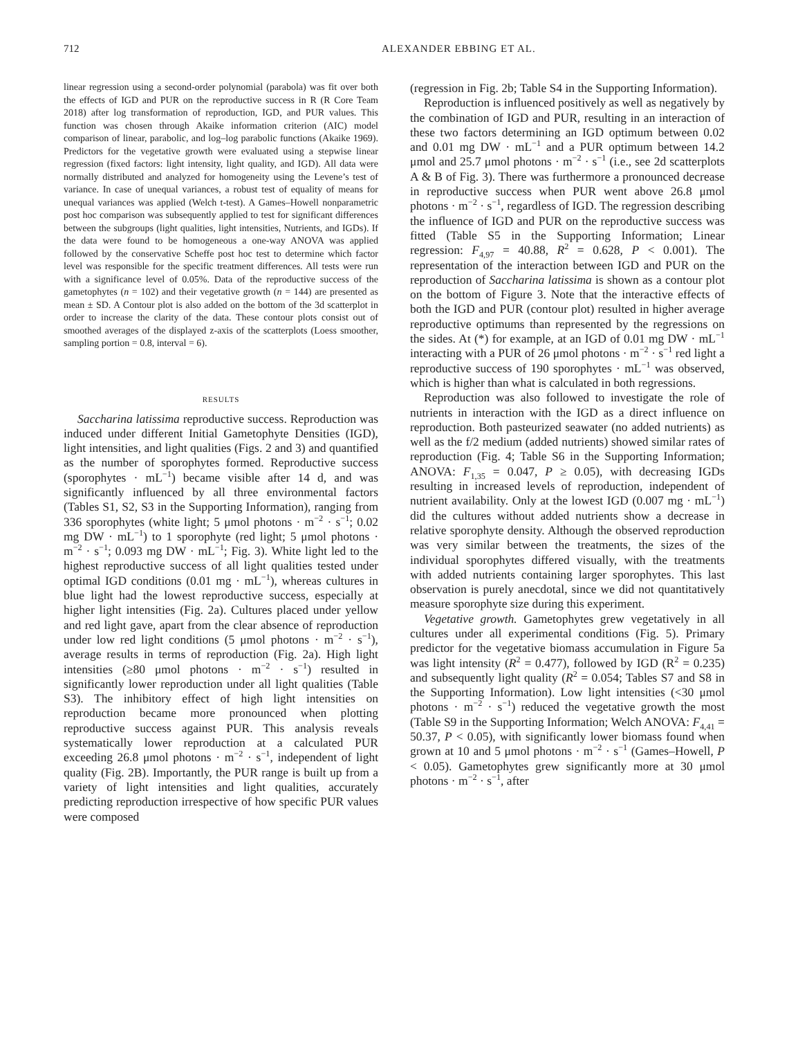712 ALEXANDER EBBING ET AL.
linear regression using a second-order polynomial (parabola) was fit over both the effects of IGD and PUR on the reproductive success in R (R Core Team 2018) after log transformation of reproduction, IGD, and PUR values. This function was chosen through Akaike information criterion (AIC) model comparison of linear, parabolic, and log–log parabolic functions (Akaike 1969). Predictors for the vegetative growth were evaluated using a stepwise linear regression (fixed factors: light intensity, light quality, and IGD). All data were normally distributed and analyzed for homogeneity using the Levene’s test of variance. In case of unequal variances, a robust test of equality of means for unequal variances was applied (Welch t-test). A Games–Howell nonparametric post hoc comparison was subsequently applied to test for significant differences between the subgroups (light qualities, light intensities, Nutrients, and IGDs). If the data were found to be homogeneous a one-way ANOVA was applied followed by the conservative Scheffe post hoc test to determine which factor level was responsible for the specific treatment differences. All tests were run with a significance level of 0.05%. Data of the reproductive success of the gametophytes (n = 102) and their vegetative growth (n = 144) are presented as mean ± SD. A Contour plot is also added on the bottom of the 3d scatterplot in order to increase the clarity of the data. These contour plots consist out of smoothed averages of the displayed z-axis of the scatterplots (Loess smoother, sampling portion = 0.8, interval = 6).
RESULTS
Saccharina latissima reproductive success. Reproduction was induced under different Initial Gametophyte Densities (IGD), light intensities, and light qualities (Figs. 2 and 3) and quantified as the number of sporophytes formed. Reproductive success (sporophytes · mL<sup>−1</sup>) became visible after 14 d, and was significantly influenced by all three environmental factors (Tables S1, S2, S3 in the Supporting Information), ranging from 336 sporophytes (white light; 5 μmol photons · m<sup>−2</sup> · s<sup>−1</sup>; 0.02 mg DW · mL<sup>−1</sup>) to 1 sporophyte (red light; 5 μmol photons · m<sup>−2</sup> · s<sup>−1</sup>; 0.093 mg DW · mL<sup>−1</sup>; Fig. 3). White light led to the highest reproductive success of all light qualities tested under optimal IGD conditions (0.01 mg · mL<sup>−1</sup>), whereas cultures in blue light had the lowest reproductive success, especially at higher light intensities (Fig. 2a). Cultures placed under yellow and red light gave, apart from the clear absence of reproduction under low red light conditions (5 μmol photons · m<sup>−2</sup> · s<sup>−1</sup>), average results in terms of reproduction (Fig. 2a). High light intensities (≥80 μmol photons · m<sup>−2</sup> · s<sup>−1</sup>) resulted in significantly lower reproduction under all light qualities (Table S3). The inhibitory effect of high light intensities on reproduction became more pronounced when plotting reproductive success against PUR. This analysis reveals systematically lower reproduction at a calculated PUR exceeding 26.8 μmol photons · m<sup>−2</sup> · s<sup>−1</sup>, independent of light quality (Fig. 2B). Importantly, the PUR range is built up from a variety of light intensities and light qualities, accurately predicting reproduction irrespective of how specific PUR values were composed
(regression in Fig. 2b; Table S4 in the Supporting Information).
Reproduction is influenced positively as well as negatively by the combination of IGD and PUR, resulting in an interaction of these two factors determining an IGD optimum between 0.02 and 0.01 mg DW · mL<sup>−1</sup> and a PUR optimum between 14.2 μmol and 25.7 μmol photons · m<sup>−2</sup> · s<sup>−1</sup> (i.e., see 2d scatterplots A & B of Fig. 3). There was furthermore a pronounced decrease in reproductive success when PUR went above 26.8 μmol photons · m<sup>−2</sup> · s<sup>−1</sup>, regardless of IGD. The regression describing the influence of IGD and PUR on the reproductive success was fitted (Table S5 in the Supporting Information; Linear regression: F<sub>4,97</sub> = 40.88, R<sup>2</sup> = 0.628, P < 0.001). The representation of the interaction between IGD and PUR on the reproduction of Saccharina latissima is shown as a contour plot on the bottom of Figure 3. Note that the interactive effects of both the IGD and PUR (contour plot) resulted in higher average reproductive optimums than represented by the regressions on the sides. At (*) for example, at an IGD of 0.01 mg DW · mL<sup>−1</sup> interacting with a PUR of 26 μmol photons · m<sup>−2</sup> · s<sup>−1</sup> red light a reproductive success of 190 sporophytes · mL<sup>−1</sup> was observed, which is higher than what is calculated in both regressions.
Reproduction was also followed to investigate the role of nutrients in interaction with the IGD as a direct influence on reproduction. Both pasteurized seawater (no added nutrients) as well as the f/2 medium (added nutrients) showed similar rates of reproduction (Fig. 4; Table S6 in the Supporting Information; ANOVA: F<sub>1,35</sub> = 0.047, P ≥ 0.05), with decreasing IGDs resulting in increased levels of reproduction, independent of nutrient availability. Only at the lowest IGD (0.007 mg · mL<sup>−1</sup>) did the cultures without added nutrients show a decrease in relative sporophyte density. Although the observed reproduction was very similar between the treatments, the sizes of the individual sporophytes differed visually, with the treatments with added nutrients containing larger sporophytes. This last observation is purely anecdotal, since we did not quantitatively measure sporophyte size during this experiment.
Vegetative growth. Gametophytes grew vegetatively in all cultures under all experimental conditions (Fig. 5). Primary predictor for the vegetative biomass accumulation in Figure 5a was light intensity (R<sup>2</sup> = 0.477), followed by IGD (R<sup>2</sup> = 0.235) and subsequently light quality (R<sup>2</sup> = 0.054; Tables S7 and S8 in the Supporting Information). Low light intensities (<30 μmol photons · m<sup>−2</sup> · s<sup>−1</sup>) reduced the vegetative growth the most (Table S9 in the Supporting Information; Welch ANOVA: F<sub>4,41</sub> = 50.37, P < 0.05), with significantly lower biomass found when grown at 10 and 5 μmol photons · m<sup>−2</sup> · s<sup>−1</sup> (Games–Howell, P < 0.05). Gametophytes grew significantly more at 30 μmol photons · m<sup>−2</sup> · s<sup>−1</sup>, after